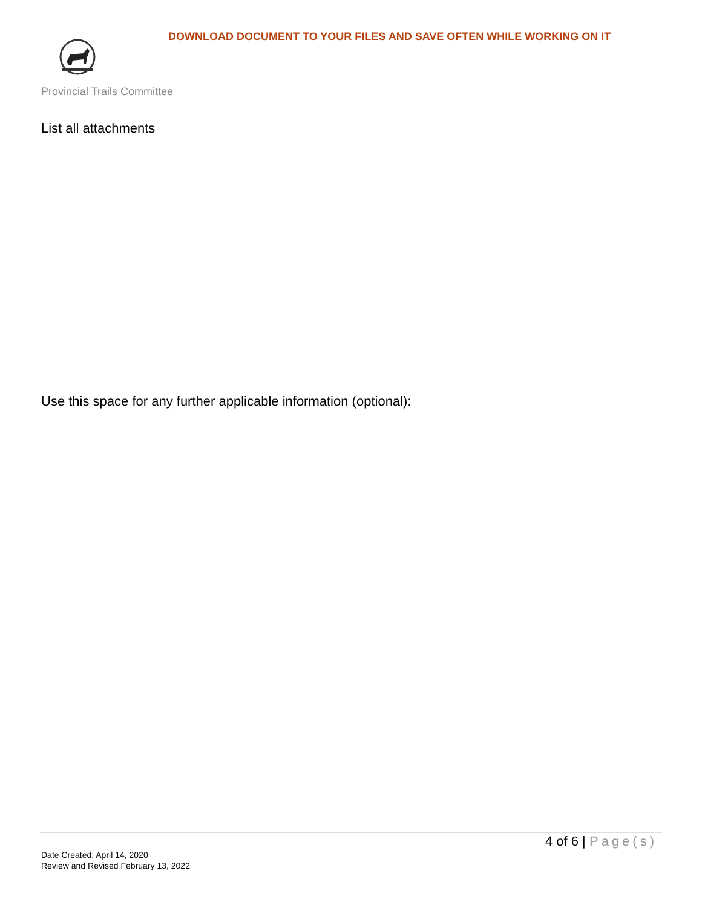DOWNLOAD DOCUMENT TO YOUR FILES AND SAVE OFTEN WHILE WORKING ON IT
Provincial Trails Committee
List all attachments
Use this space for any further applicable information (optional):
4 of 6 | Page(s)
Date Created: April 14, 2020
Review and Revised February 13, 2022